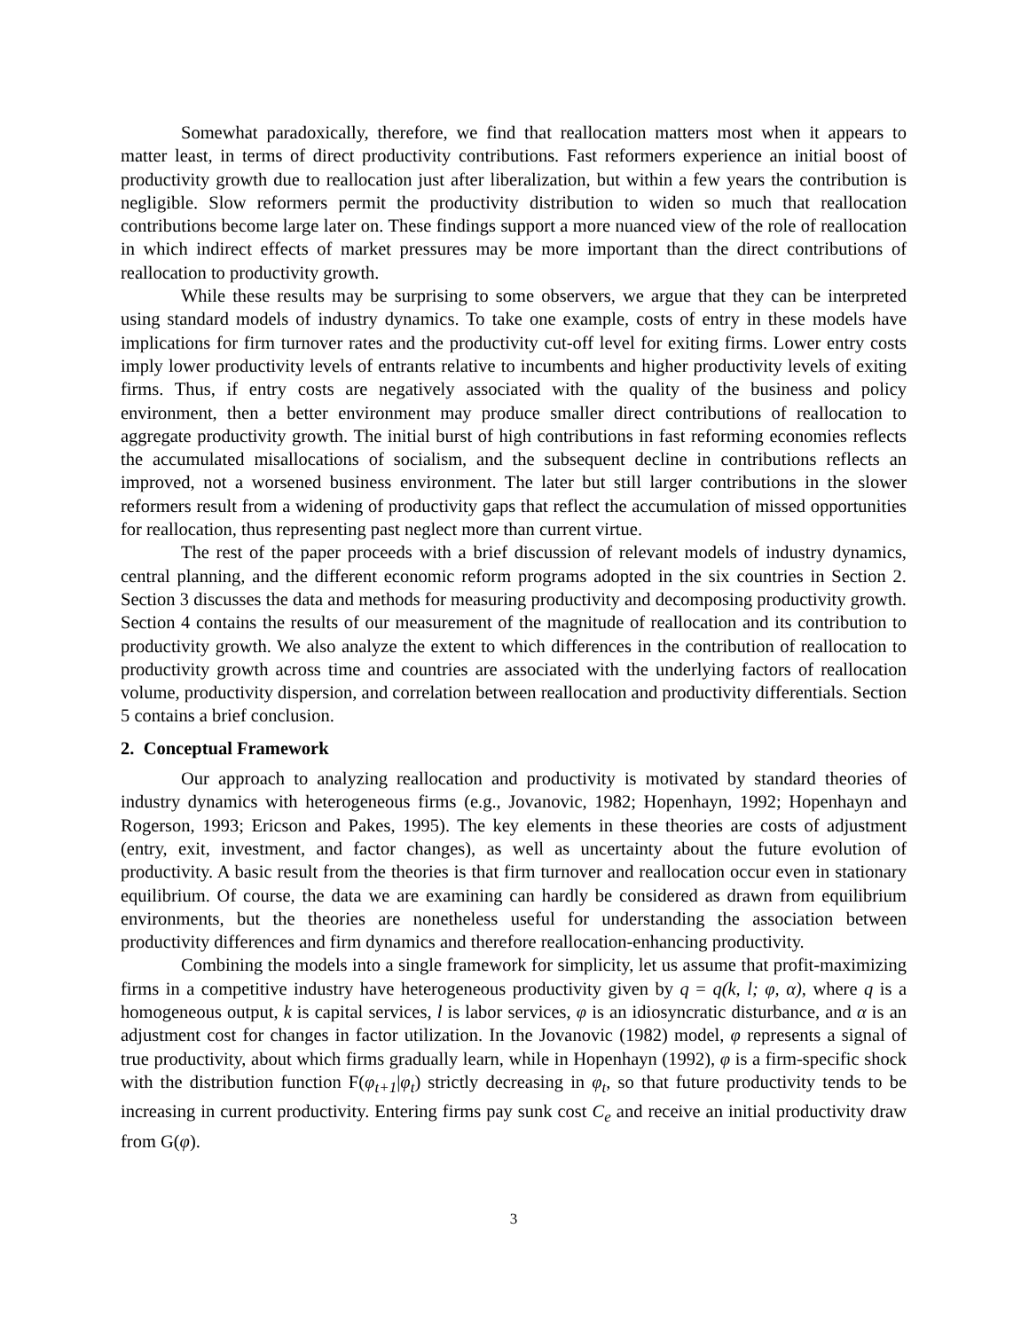Somewhat paradoxically, therefore, we find that reallocation matters most when it appears to matter least, in terms of direct productivity contributions. Fast reformers experience an initial boost of productivity growth due to reallocation just after liberalization, but within a few years the contribution is negligible. Slow reformers permit the productivity distribution to widen so much that reallocation contributions become large later on. These findings support a more nuanced view of the role of reallocation in which indirect effects of market pressures may be more important than the direct contributions of reallocation to productivity growth.
While these results may be surprising to some observers, we argue that they can be interpreted using standard models of industry dynamics. To take one example, costs of entry in these models have implications for firm turnover rates and the productivity cut-off level for exiting firms. Lower entry costs imply lower productivity levels of entrants relative to incumbents and higher productivity levels of exiting firms. Thus, if entry costs are negatively associated with the quality of the business and policy environment, then a better environment may produce smaller direct contributions of reallocation to aggregate productivity growth. The initial burst of high contributions in fast reforming economies reflects the accumulated misallocations of socialism, and the subsequent decline in contributions reflects an improved, not a worsened business environment. The later but still larger contributions in the slower reformers result from a widening of productivity gaps that reflect the accumulation of missed opportunities for reallocation, thus representing past neglect more than current virtue.
The rest of the paper proceeds with a brief discussion of relevant models of industry dynamics, central planning, and the different economic reform programs adopted in the six countries in Section 2. Section 3 discusses the data and methods for measuring productivity and decomposing productivity growth. Section 4 contains the results of our measurement of the magnitude of reallocation and its contribution to productivity growth. We also analyze the extent to which differences in the contribution of reallocation to productivity growth across time and countries are associated with the underlying factors of reallocation volume, productivity dispersion, and correlation between reallocation and productivity differentials. Section 5 contains a brief conclusion.
2. Conceptual Framework
Our approach to analyzing reallocation and productivity is motivated by standard theories of industry dynamics with heterogeneous firms (e.g., Jovanovic, 1982; Hopenhayn, 1992; Hopenhayn and Rogerson, 1993; Ericson and Pakes, 1995). The key elements in these theories are costs of adjustment (entry, exit, investment, and factor changes), as well as uncertainty about the future evolution of productivity. A basic result from the theories is that firm turnover and reallocation occur even in stationary equilibrium. Of course, the data we are examining can hardly be considered as drawn from equilibrium environments, but the theories are nonetheless useful for understanding the association between productivity differences and firm dynamics and therefore reallocation-enhancing productivity.
Combining the models into a single framework for simplicity, let us assume that profit-maximizing firms in a competitive industry have heterogeneous productivity given by q = q(k, l; φ, α), where q is a homogeneous output, k is capital services, l is labor services, φ is an idiosyncratic disturbance, and α is an adjustment cost for changes in factor utilization. In the Jovanovic (1982) model, φ represents a signal of true productivity, about which firms gradually learn, while in Hopenhayn (1992), φ is a firm-specific shock with the distribution function F(φ<sub>t+1</sub>|φ<sub>t</sub>) strictly decreasing in φ<sub>t</sub>, so that future productivity tends to be increasing in current productivity. Entering firms pay sunk cost C<sub>e</sub> and receive an initial productivity draw from G(φ).
3